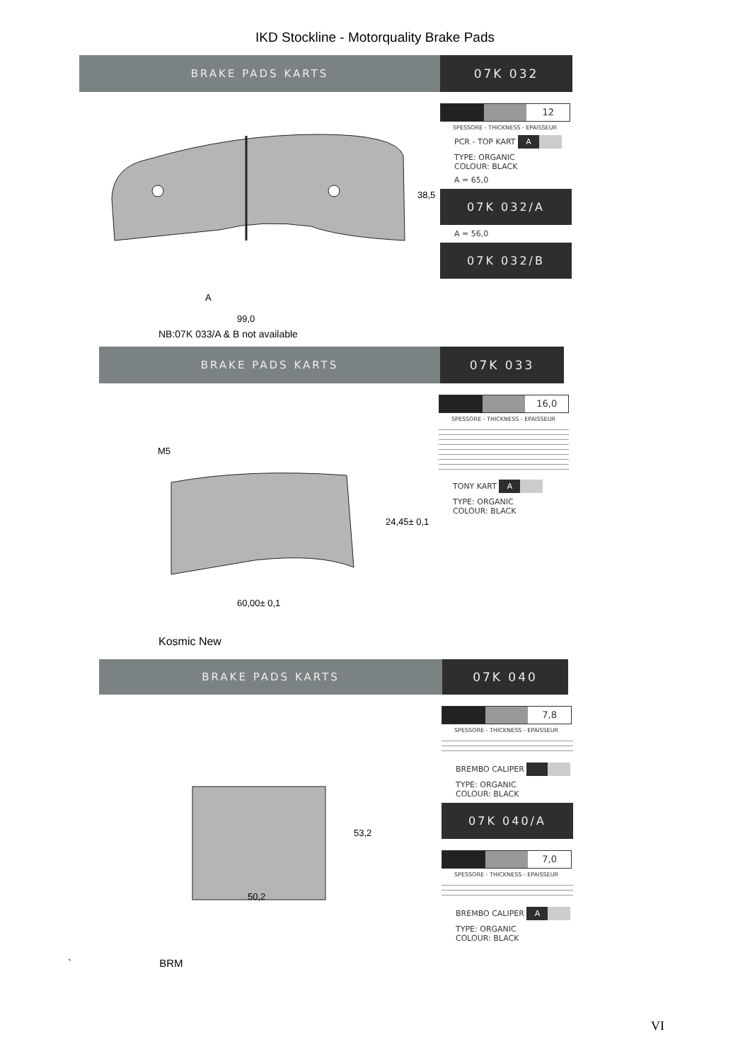IKD Stockline - Motorquality Brake Pads
BRAKE PADS KARTS 07K 032
A
99,0
38,5
12
SPESSORE - THICKNESS - EPAISSEUR
PCR - TOP KART A
TYPE: ORGANIC
COLOUR: BLACK
A = 65,0
07K 032/A
A = 56,0
07K 032/B
NB:07K 033/A & B not available
BRAKE PADS KARTS 07K 033
M5
60,00± 0,1
24,45± 0,1
16,0
SPESSORE - THICKNESS - EPAISSEUR
TONY KART A
TYPE: ORGANIC
COLOUR: BLACK
Kosmic New
BRAKE PADS KARTS 07K 040
50,2
53,2
7,8
SPESSORE - THICKNESS - EPAISSEUR
BREMBO CALIPER
TYPE: ORGANIC
COLOUR: BLACK
07K 040/A
7,0
SPESSORE - THICKNESS - EPAISSEUR
BREMBO CALIPER A
TYPE: ORGANIC
COLOUR: BLACK
` BRM
VI